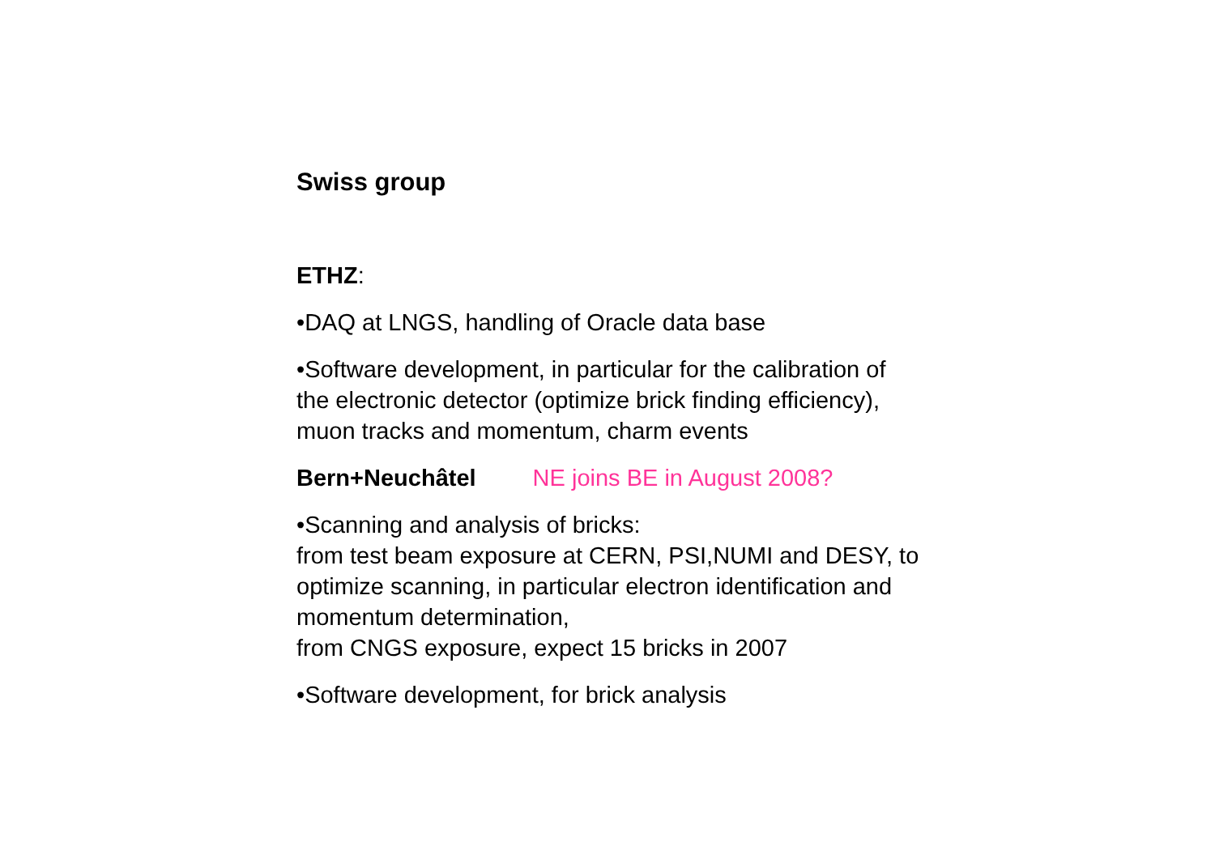Swiss group
ETHZ:
•DAQ at LNGS, handling of Oracle data base
•Software development, in particular for the calibration of
the electronic detector (optimize brick finding efficiency),
muon tracks and momentum, charm events
Bern+Neuchâtel NE joins BE in August 2008?
•Scanning and analysis of bricks:
from test beam exposure at CERN, PSI,NUMI and DESY, to
optimize scanning, in particular electron identification and
momentum determination,
from CNGS exposure, expect 15 bricks in 2007
•Software development, for brick analysis